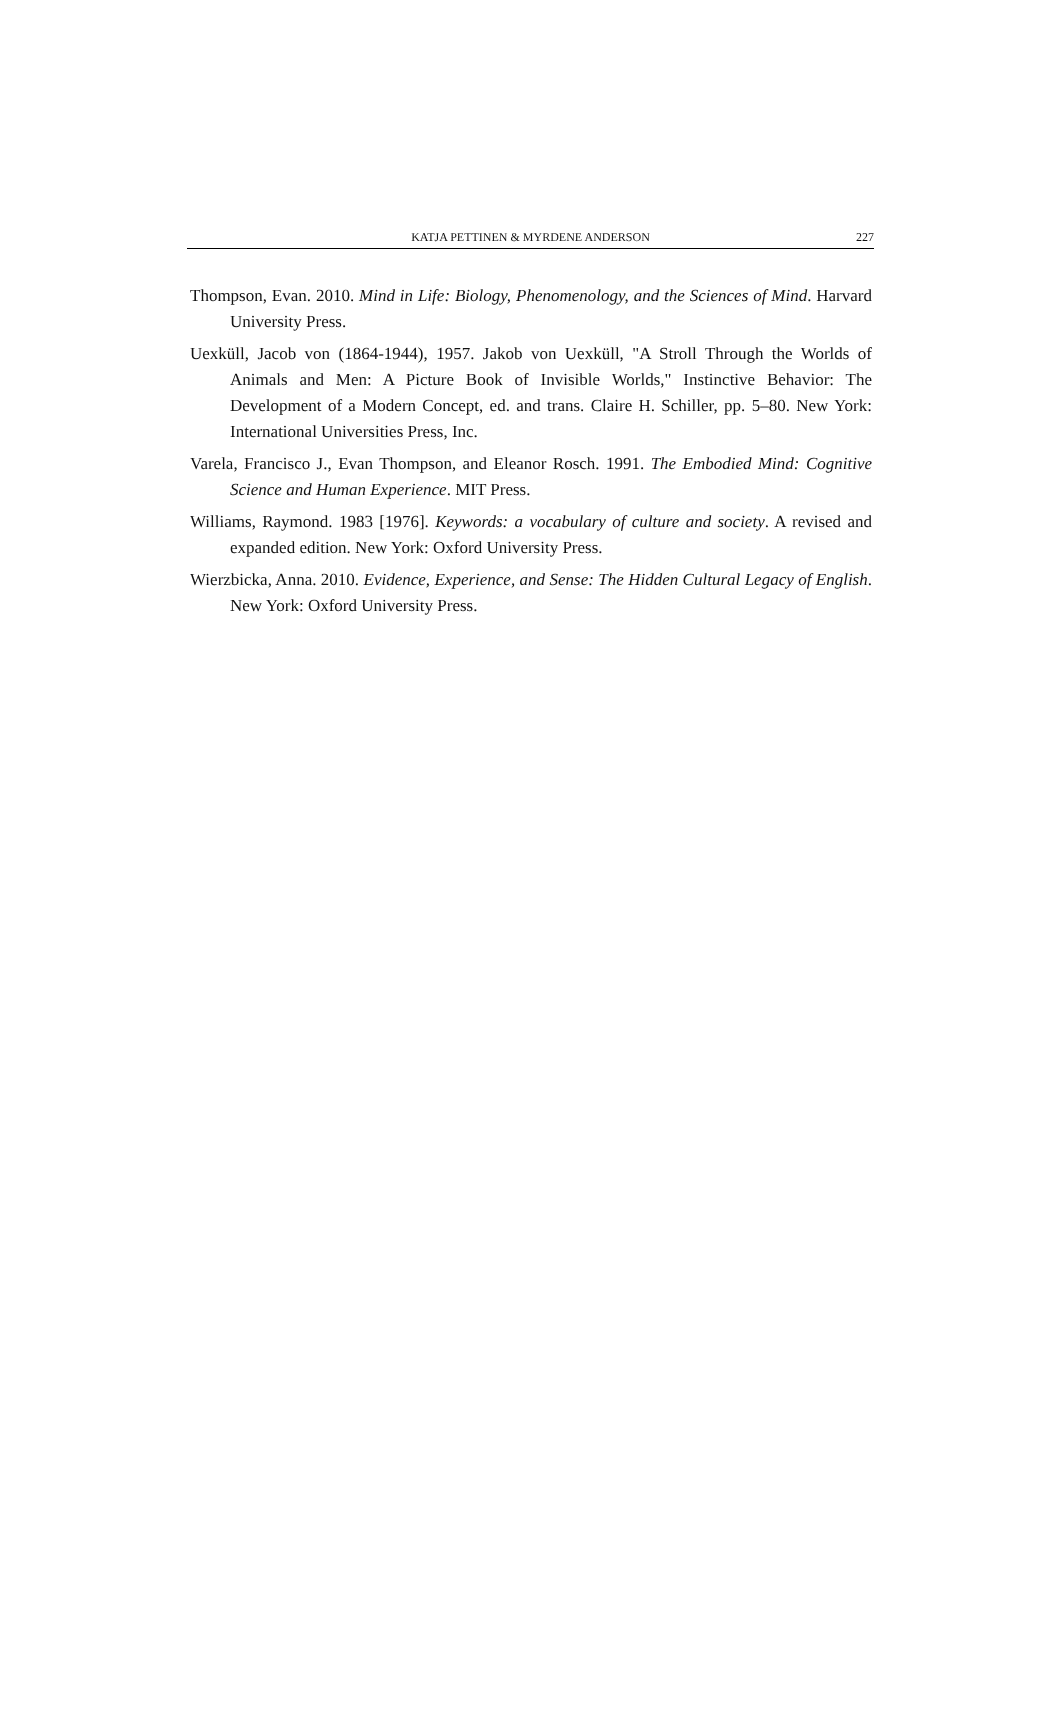KATJA PETTINEN & MYRDENE ANDERSON 227
Thompson, Evan. 2010. Mind in Life: Biology, Phenomenology, and the Sciences of Mind. Harvard University Press.
Uexküll, Jacob von (1864-1944), 1957. Jakob von Uexküll, "A Stroll Through the Worlds of Animals and Men: A Picture Book of Invisible Worlds," Instinctive Behavior: The Development of a Modern Concept, ed. and trans. Claire H. Schiller, pp. 5–80. New York: International Universities Press, Inc.
Varela, Francisco J., Evan Thompson, and Eleanor Rosch. 1991. The Embodied Mind: Cognitive Science and Human Experience. MIT Press.
Williams, Raymond. 1983 [1976]. Keywords: a vocabulary of culture and society. A revised and expanded edition. New York: Oxford University Press.
Wierzbicka, Anna. 2010. Evidence, Experience, and Sense: The Hidden Cultural Legacy of English. New York: Oxford University Press.